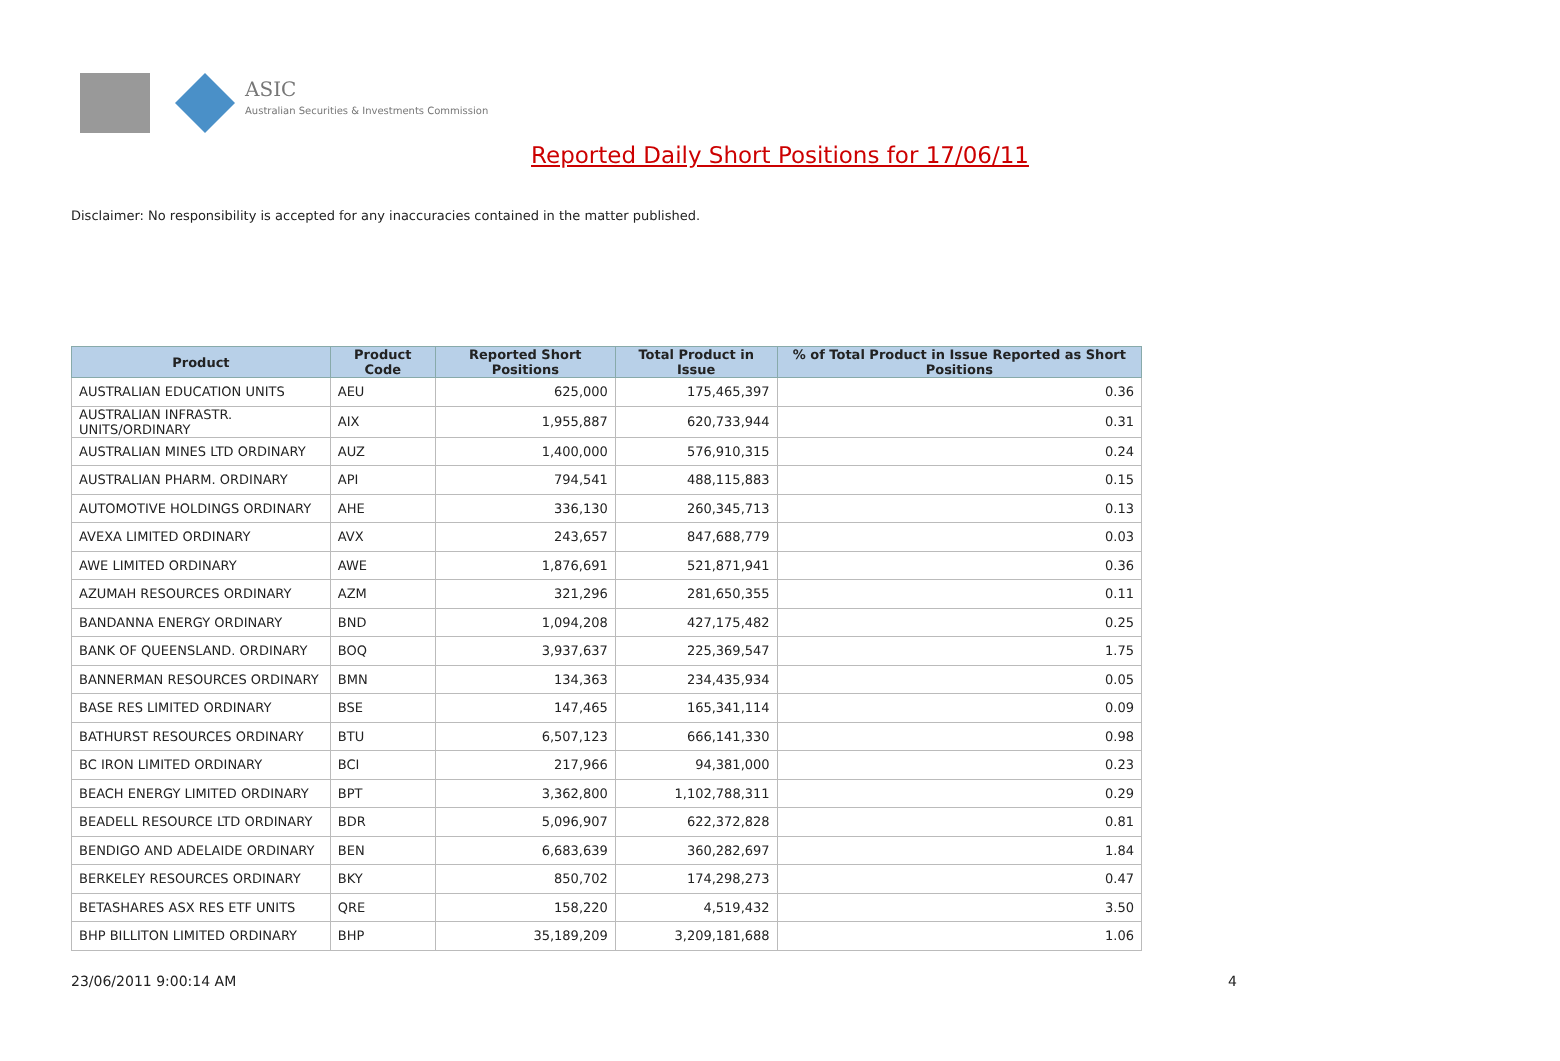ASIC
Australian Securities & Investments Commission
Reported Daily Short Positions for 17/06/11
Disclaimer: No responsibility is accepted for any inaccuracies contained in the matter published.
| Product | Product Code | Reported Short Positions | Total Product in Issue | % of Total Product in Issue Reported as Short Positions |
| --- | --- | --- | --- | --- |
| AUSTRALIAN EDUCATION UNITS | AEU | 625,000 | 175,465,397 | 0.36 |
| AUSTRALIAN INFRASTR. UNITS/ORDINARY | AIX | 1,955,887 | 620,733,944 | 0.31 |
| AUSTRALIAN MINES LTD ORDINARY | AUZ | 1,400,000 | 576,910,315 | 0.24 |
| AUSTRALIAN PHARM. ORDINARY | API | 794,541 | 488,115,883 | 0.15 |
| AUTOMOTIVE HOLDINGS ORDINARY | AHE | 336,130 | 260,345,713 | 0.13 |
| AVEXA LIMITED ORDINARY | AVX | 243,657 | 847,688,779 | 0.03 |
| AWE LIMITED ORDINARY | AWE | 1,876,691 | 521,871,941 | 0.36 |
| AZUMAH RESOURCES ORDINARY | AZM | 321,296 | 281,650,355 | 0.11 |
| BANDANNA ENERGY ORDINARY | BND | 1,094,208 | 427,175,482 | 0.25 |
| BANK OF QUEENSLAND. ORDINARY | BOQ | 3,937,637 | 225,369,547 | 1.75 |
| BANNERMAN RESOURCES ORDINARY | BMN | 134,363 | 234,435,934 | 0.05 |
| BASE RES LIMITED ORDINARY | BSE | 147,465 | 165,341,114 | 0.09 |
| BATHURST RESOURCES ORDINARY | BTU | 6,507,123 | 666,141,330 | 0.98 |
| BC IRON LIMITED ORDINARY | BCI | 217,966 | 94,381,000 | 0.23 |
| BEACH ENERGY LIMITED ORDINARY | BPT | 3,362,800 | 1,102,788,311 | 0.29 |
| BEADELL RESOURCE LTD ORDINARY | BDR | 5,096,907 | 622,372,828 | 0.81 |
| BENDIGO AND ADELAIDE ORDINARY | BEN | 6,683,639 | 360,282,697 | 1.84 |
| BERKELEY RESOURCES ORDINARY | BKY | 850,702 | 174,298,273 | 0.47 |
| BETASHARES ASX RES ETF UNITS | QRE | 158,220 | 4,519,432 | 3.50 |
| BHP BILLITON LIMITED ORDINARY | BHP | 35,189,209 | 3,209,181,688 | 1.06 |
23/06/2011 9:00:14 AM 4